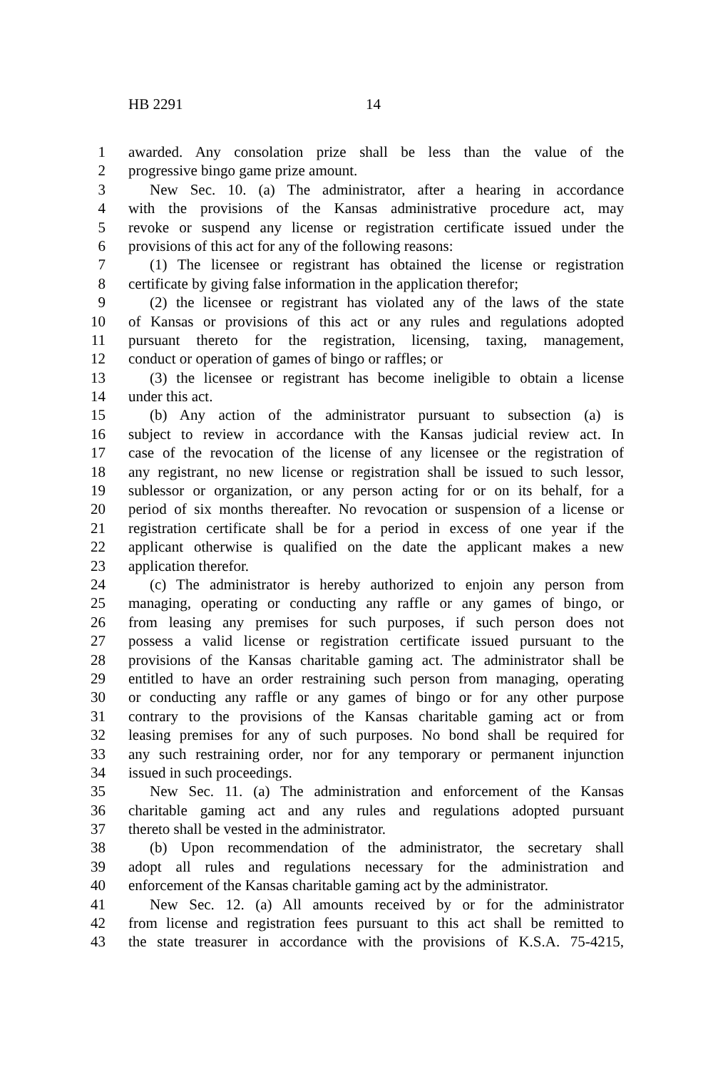HB 2291 14
1 awarded. Any consolation prize shall be less than the value of the
2 progressive bingo game prize amount.
3 New Sec. 10. (a) The administrator, after a hearing in accordance
4 with the provisions of the Kansas administrative procedure act, may
5 revoke or suspend any license or registration certificate issued under the
6 provisions of this act for any of the following reasons:
7 (1) The licensee or registrant has obtained the license or registration
8 certificate by giving false information in the application therefor;
9 (2) the licensee or registrant has violated any of the laws of the state
10 of Kansas or provisions of this act or any rules and regulations adopted
11 pursuant thereto for the registration, licensing, taxing, management,
12 conduct or operation of games of bingo or raffles; or
13 (3) the licensee or registrant has become ineligible to obtain a license
14 under this act.
15 (b) Any action of the administrator pursuant to subsection (a) is
16 subject to review in accordance with the Kansas judicial review act. In
17 case of the revocation of the license of any licensee or the registration of
18 any registrant, no new license or registration shall be issued to such lessor,
19 sublessor or organization, or any person acting for or on its behalf, for a
20 period of six months thereafter. No revocation or suspension of a license or
21 registration certificate shall be for a period in excess of one year if the
22 applicant otherwise is qualified on the date the applicant makes a new
23 application therefor.
24 (c) The administrator is hereby authorized to enjoin any person from
25 managing, operating or conducting any raffle or any games of bingo, or
26 from leasing any premises for such purposes, if such person does not
27 possess a valid license or registration certificate issued pursuant to the
28 provisions of the Kansas charitable gaming act. The administrator shall be
29 entitled to have an order restraining such person from managing, operating
30 or conducting any raffle or any games of bingo or for any other purpose
31 contrary to the provisions of the Kansas charitable gaming act or from
32 leasing premises for any of such purposes. No bond shall be required for
33 any such restraining order, nor for any temporary or permanent injunction
34 issued in such proceedings.
35 New Sec. 11. (a) The administration and enforcement of the Kansas
36 charitable gaming act and any rules and regulations adopted pursuant
37 thereto shall be vested in the administrator.
38 (b) Upon recommendation of the administrator, the secretary shall
39 adopt all rules and regulations necessary for the administration and
40 enforcement of the Kansas charitable gaming act by the administrator.
41 New Sec. 12. (a) All amounts received by or for the administrator
42 from license and registration fees pursuant to this act shall be remitted to
43 the state treasurer in accordance with the provisions of K.S.A. 75-4215,